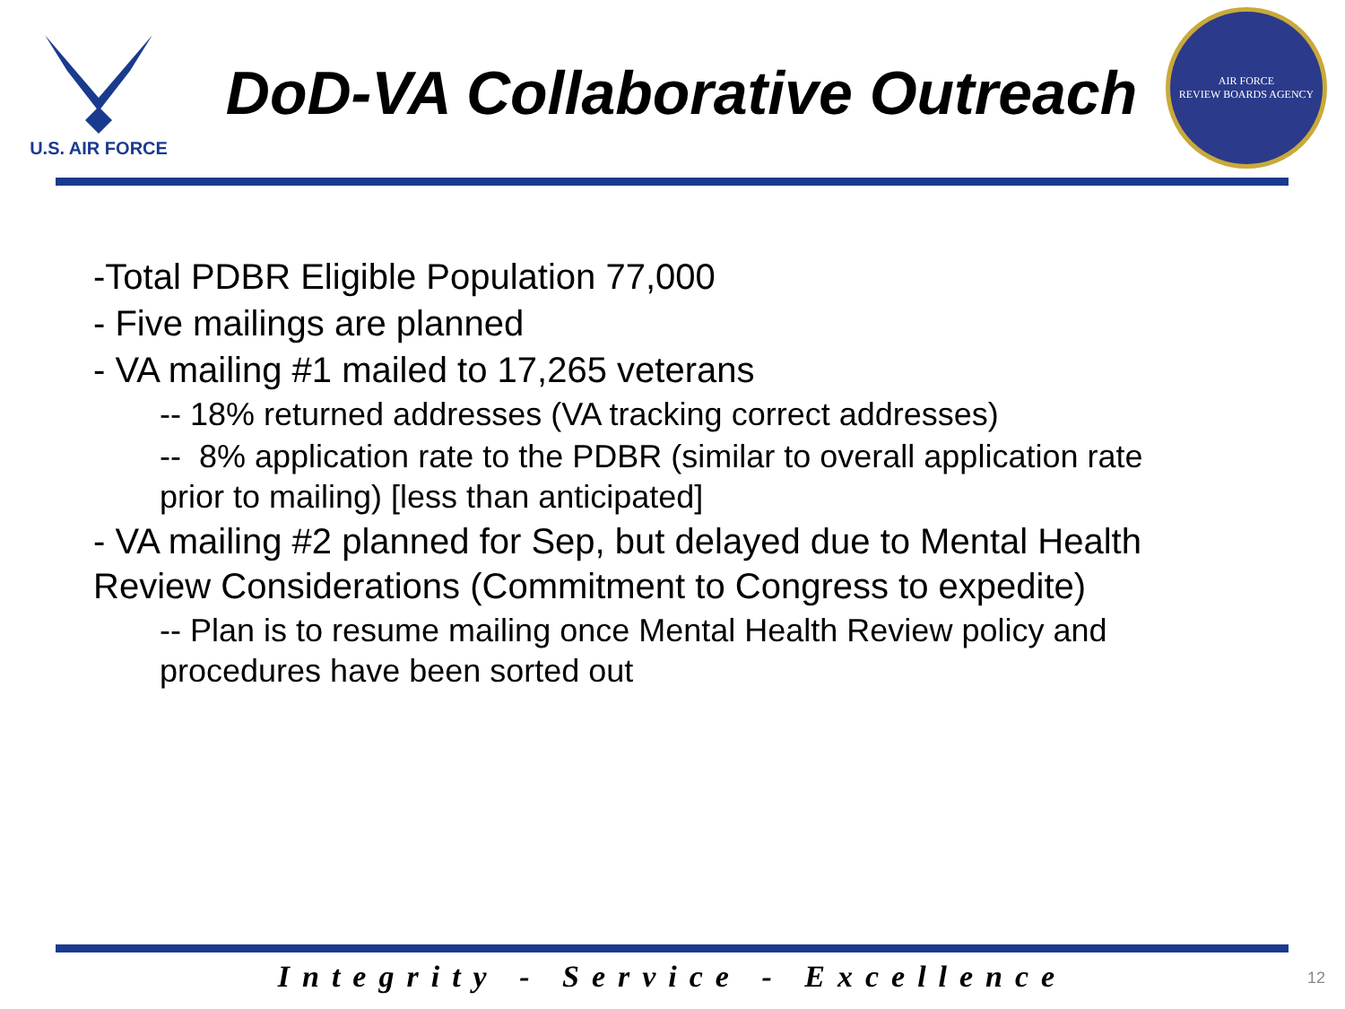U.S. AIR FORCE
DoD-VA Collaborative Outreach
AIR FORCE
REVIEW BOARDS AGENCY
-Total PDBR Eligible Population 77,000
- Five mailings are planned
- VA mailing #1 mailed to 17,265 veterans
-- 18% returned addresses (VA tracking correct addresses)
-- 8% application rate to the PDBR (similar to overall application rate prior to mailing) [less than anticipated]
- VA mailing #2 planned for Sep, but delayed due to Mental Health Review Considerations (Commitment to Congress to expedite)
-- Plan is to resume mailing once Mental Health Review policy and procedures have been sorted out
Integrity - Service - Excellence 12